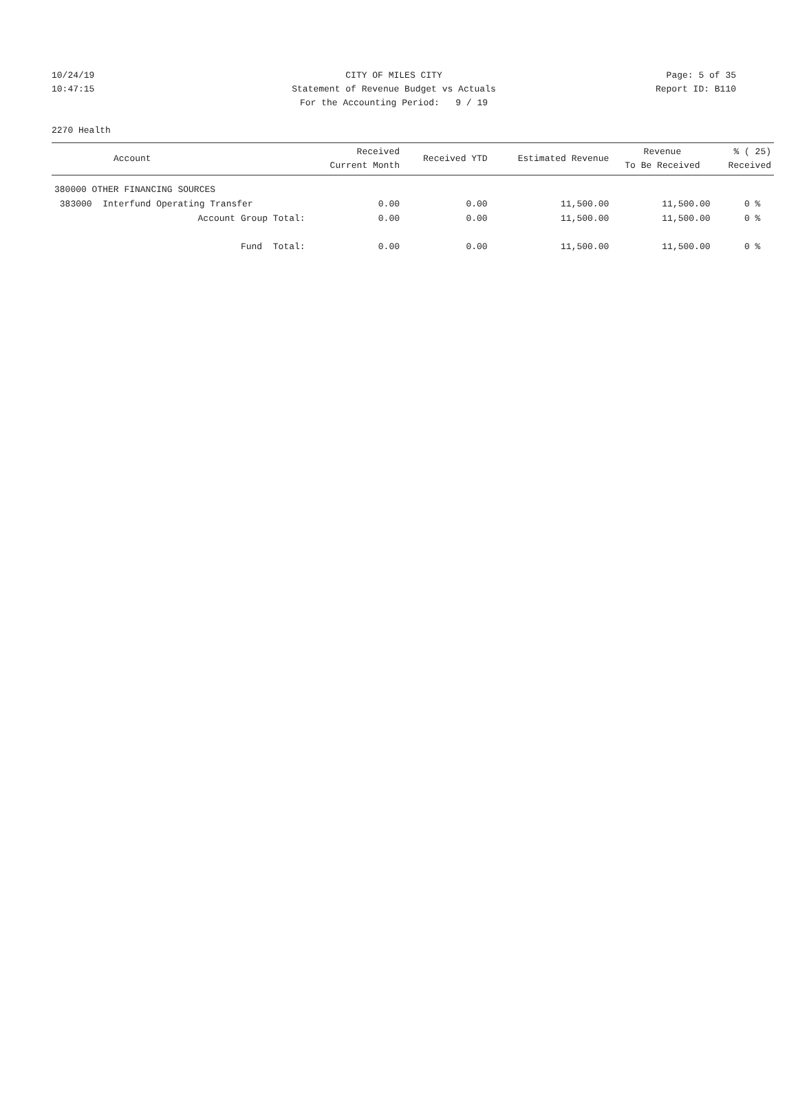10/24/19 CITY OF MILES CITY Page: 5 of 35
10:47:15 Statement of Revenue Budget vs Actuals Report ID: B110
For the Accounting Period: 9 / 19
2270 Health
| Account | Received Current Month | Received YTD | Estimated Revenue | Revenue To Be Received | % ( 25) Received |
| --- | --- | --- | --- | --- | --- |
| 380000 OTHER FINANCING SOURCES | | | | | |
| 383000 Interfund Operating Transfer | 0.00 | 0.00 | 11,500.00 | 11,500.00 | 0 % |
| Account Group Total: | 0.00 | 0.00 | 11,500.00 | 11,500.00 | 0 % |
| Fund Total: | 0.00 | 0.00 | 11,500.00 | 11,500.00 | 0 % |